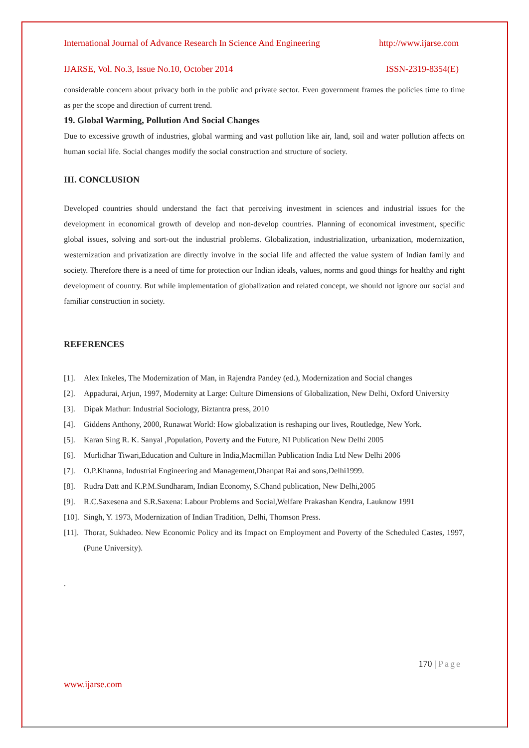International Journal of Advance Research In Science And Engineering http://www.ijarse.com
IJARSE, Vol. No.3, Issue No.10, October 2014 ISSN-2319-8354(E)
considerable concern about privacy both in the public and private sector. Even government frames the policies time to time as per the scope and direction of current trend.
19. Global Warming, Pollution And Social Changes
Due to excessive growth of industries, global warming and vast pollution like air, land, soil and water pollution affects on human social life. Social changes modify the social construction and structure of society.
III. CONCLUSION
Developed countries should understand the fact that perceiving investment in sciences and industrial issues for the development in economical growth of develop and non-develop countries. Planning of economical investment, specific global issues, solving and sort-out the industrial problems. Globalization, industrialization, urbanization, modernization, westernization and privatization are directly involve in the social life and affected the value system of Indian family and society. Therefore there is a need of time for protection our Indian ideals, values, norms and good things for healthy and right development of country. But while implementation of globalization and related concept, we should not ignore our social and familiar construction in society.
REFERENCES
[1].
Alex Inkeles, The Modernization of Man, in Rajendra Pandey (ed.), Modernization and Social changes
[2].
Appadurai, Arjun, 1997, Modernity at Large: Culture Dimensions of Globalization, New Delhi, Oxford University
[3].
Dipak Mathur: Industrial Sociology, Biztantra press, 2010
[4].
Giddens Anthony, 2000, Runawat World: How globalization is reshaping our lives, Routledge, New York.
[5].
Karan Sing R. K. Sanyal ,Population, Poverty and the Future, NI Publication New Delhi 2005
[6].
Murlidhar Tiwari,Education and Culture in India,Macmillan Publication India Ltd New Delhi 2006
[7].
O.P.Khanna, Industrial Engineering and Management,Dhanpat Rai and sons,Delhi1999.
[8].
Rudra Datt and K.P.M.Sundharam, Indian Economy, S.Chand publication, New Delhi,2005
[9].
R.C.Saxesena and S.R.Saxena: Labour Problems and Social,Welfare Prakashan Kendra, Lauknow 1991
[10].
Singh, Y. 1973, Modernization of Indian Tradition, Delhi, Thomson Press.
[11].
Thorat, Sukhadeo. New Economic Policy and its Impact on Employment and Poverty of the Scheduled Castes, 1997, (Pune University).
.
170 | Page
www.ijarse.com